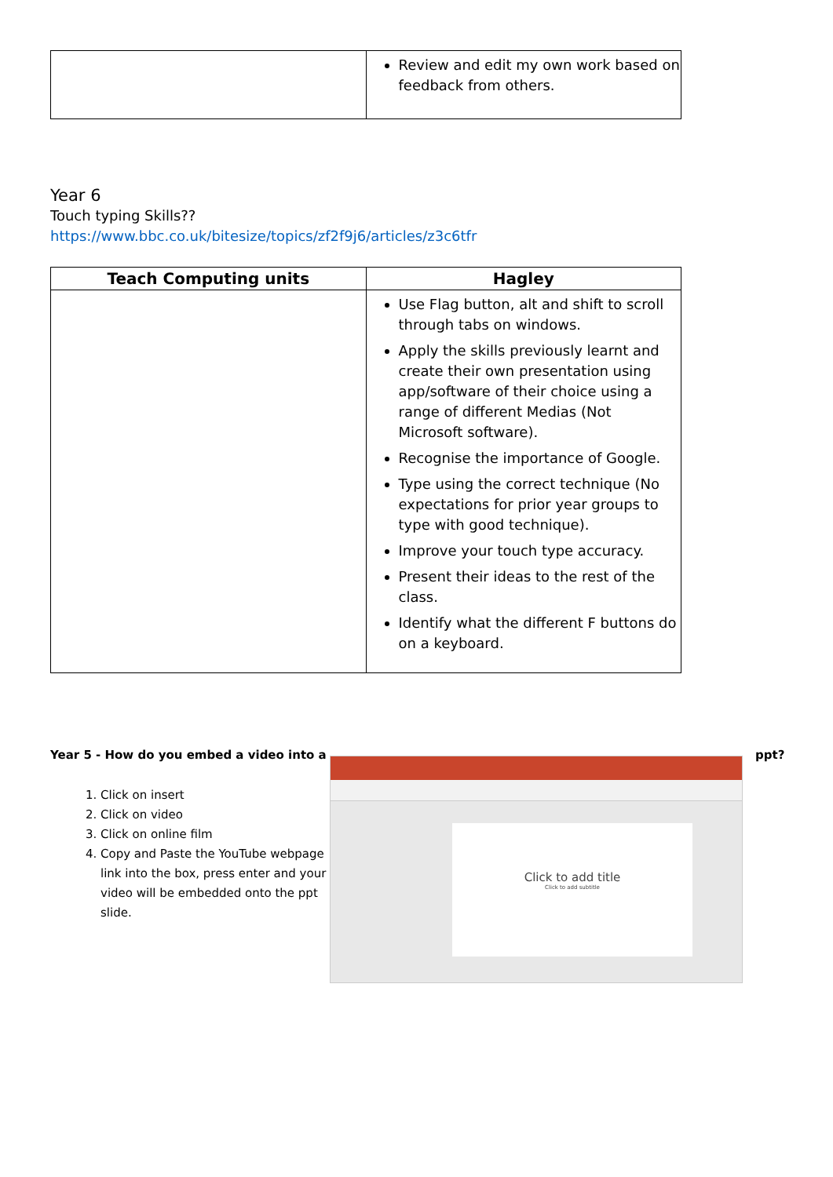| | Review and edit my own work based on feedback from others. |
Year 6
Touch typing Skills??
https://www.bbc.co.uk/bitesize/topics/zf2f9j6/articles/z3c6tfr
| Teach Computing units | Hagley |
| --- | --- |
| | Use Flag button, alt and shift to scroll through tabs on windows. Apply the skills previously learnt and create their own presentation using app/software of their choice using a range of different Medias (Not Microsoft software). Recognise the importance of Google. Type using the correct technique (No expectations for prior year groups to type with good technique). Improve your touch type accuracy. Present their ideas to the rest of the class. Identify what the different F buttons do on a keyboard. |
Year 5 - How do you embed a video into a
1. Click on insert
2. Click on video
3. Click on online film
4. Copy and Paste the YouTube webpage link into the box, press enter and your video will be embedded onto the ppt slide.
Click to add title
Click to add subtitle
ppt?